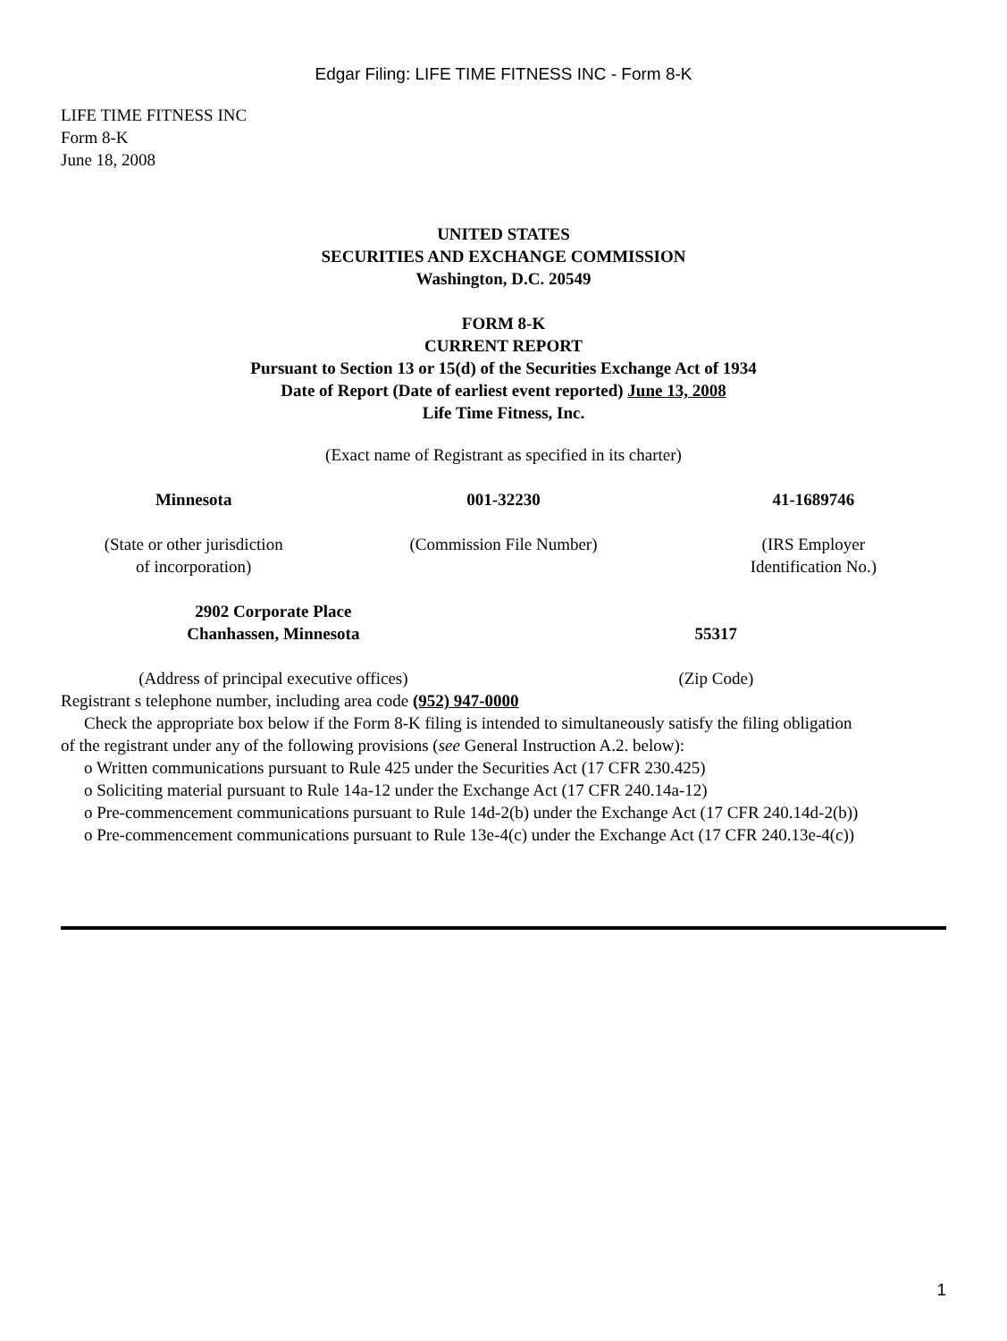Edgar Filing: LIFE TIME FITNESS INC - Form 8-K
LIFE TIME FITNESS INC
Form 8-K
June 18, 2008
UNITED STATES
SECURITIES AND EXCHANGE COMMISSION
Washington, D.C. 20549
FORM 8-K
CURRENT REPORT
Pursuant to Section 13 or 15(d) of the Securities Exchange Act of 1934
Date of Report (Date of earliest event reported) June 13, 2008
Life Time Fitness, Inc.
(Exact name of Registrant as specified in its charter)
| Minnesota | 001-32230 | 41-1689746 |
| (State or other jurisdiction of incorporation) | (Commission File Number) | (IRS Employer Identification No.) |
| 2902 Corporate Place Chanhassen, Minnesota | 55317 |
| (Address of principal executive offices) | (Zip Code) |
Registrant s telephone number, including area code (952) 947-0000
Check the appropriate box below if the Form 8-K filing is intended to simultaneously satisfy the filing obligation
of the registrant under any of the following provisions (see General Instruction A.2. below):
o Written communications pursuant to Rule 425 under the Securities Act (17 CFR 230.425)
o Soliciting material pursuant to Rule 14a-12 under the Exchange Act (17 CFR 240.14a-12)
o Pre-commencement communications pursuant to Rule 14d-2(b) under the Exchange Act (17 CFR 240.14d-2(b))
o Pre-commencement communications pursuant to Rule 13e-4(c) under the Exchange Act (17 CFR 240.13e-4(c))
1